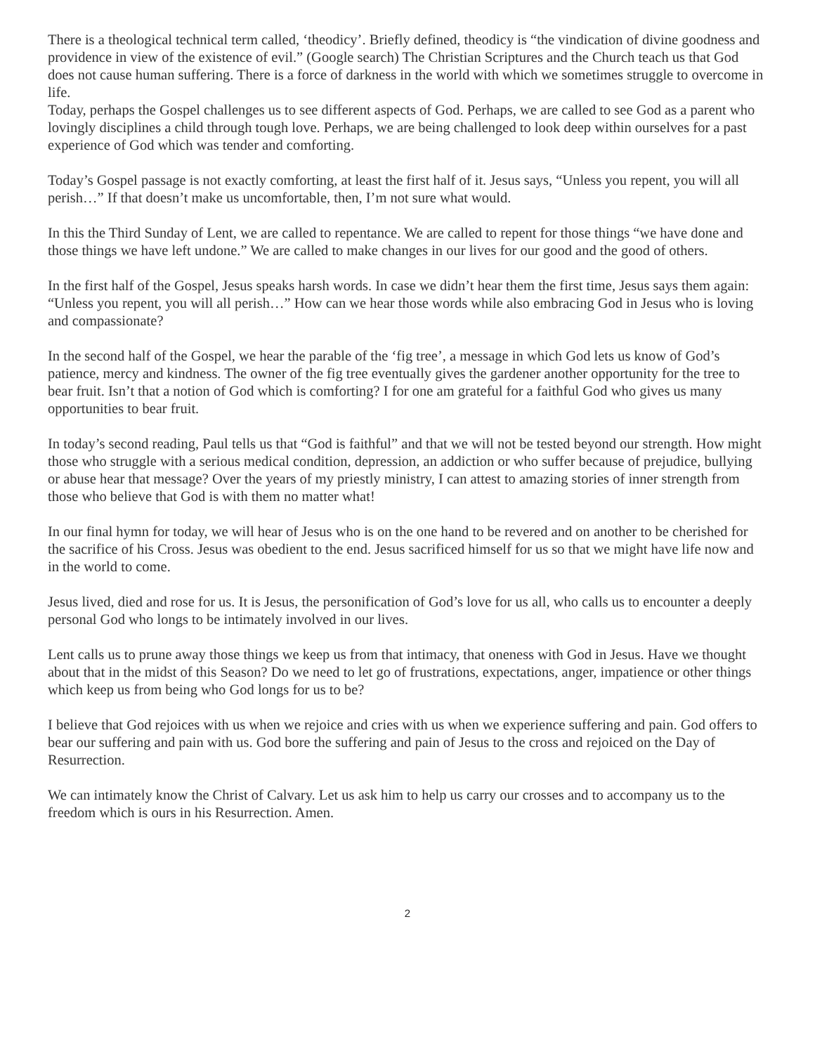There is a theological technical term called, ‘theodicy’. Briefly defined, theodicy is “the vindication of divine goodness and providence in view of the existence of evil.” (Google search) The Christian Scriptures and the Church teach us that God does not cause human suffering. There is a force of darkness in the world with which we sometimes struggle to overcome in life.
Today, perhaps the Gospel challenges us to see different aspects of God. Perhaps, we are called to see God as a parent who lovingly disciplines a child through tough love. Perhaps, we are being challenged to look deep within ourselves for a past experience of God which was tender and comforting.
Today’s Gospel passage is not exactly comforting, at least the first half of it. Jesus says, “Unless you repent, you will all perish…” If that doesn’t make us uncomfortable, then, I’m not sure what would.
In this the Third Sunday of Lent, we are called to repentance. We are called to repent for those things “we have done and those things we have left undone.” We are called to make changes in our lives for our good and the good of others.
In the first half of the Gospel, Jesus speaks harsh words. In case we didn’t hear them the first time, Jesus says them again: “Unless you repent, you will all perish…” How can we hear those words while also embracing God in Jesus who is loving and compassionate?
In the second half of the Gospel, we hear the parable of the ‘fig tree’, a message in which God lets us know of God’s patience, mercy and kindness. The owner of the fig tree eventually gives the gardener another opportunity for the tree to bear fruit. Isn’t that a notion of God which is comforting? I for one am grateful for a faithful God who gives us many opportunities to bear fruit.
In today’s second reading, Paul tells us that “God is faithful” and that we will not be tested beyond our strength. How might those who struggle with a serious medical condition, depression, an addiction or who suffer because of prejudice, bullying or abuse hear that message? Over the years of my priestly ministry, I can attest to amazing stories of inner strength from those who believe that God is with them no matter what!
In our final hymn for today, we will hear of Jesus who is on the one hand to be revered and on another to be cherished for the sacrifice of his Cross. Jesus was obedient to the end. Jesus sacrificed himself for us so that we might have life now and in the world to come.
Jesus lived, died and rose for us. It is Jesus, the personification of God’s love for us all, who calls us to encounter a deeply personal God who longs to be intimately involved in our lives.
Lent calls us to prune away those things we keep us from that intimacy, that oneness with God in Jesus. Have we thought about that in the midst of this Season? Do we need to let go of frustrations, expectations, anger, impatience or other things which keep us from being who God longs for us to be?
I believe that God rejoices with us when we rejoice and cries with us when we experience suffering and pain. God offers to bear our suffering and pain with us. God bore the suffering and pain of Jesus to the cross and rejoiced on the Day of Resurrection.
We can intimately know the Christ of Calvary. Let us ask him to help us carry our crosses and to accompany us to the freedom which is ours in his Resurrection. Amen.
2